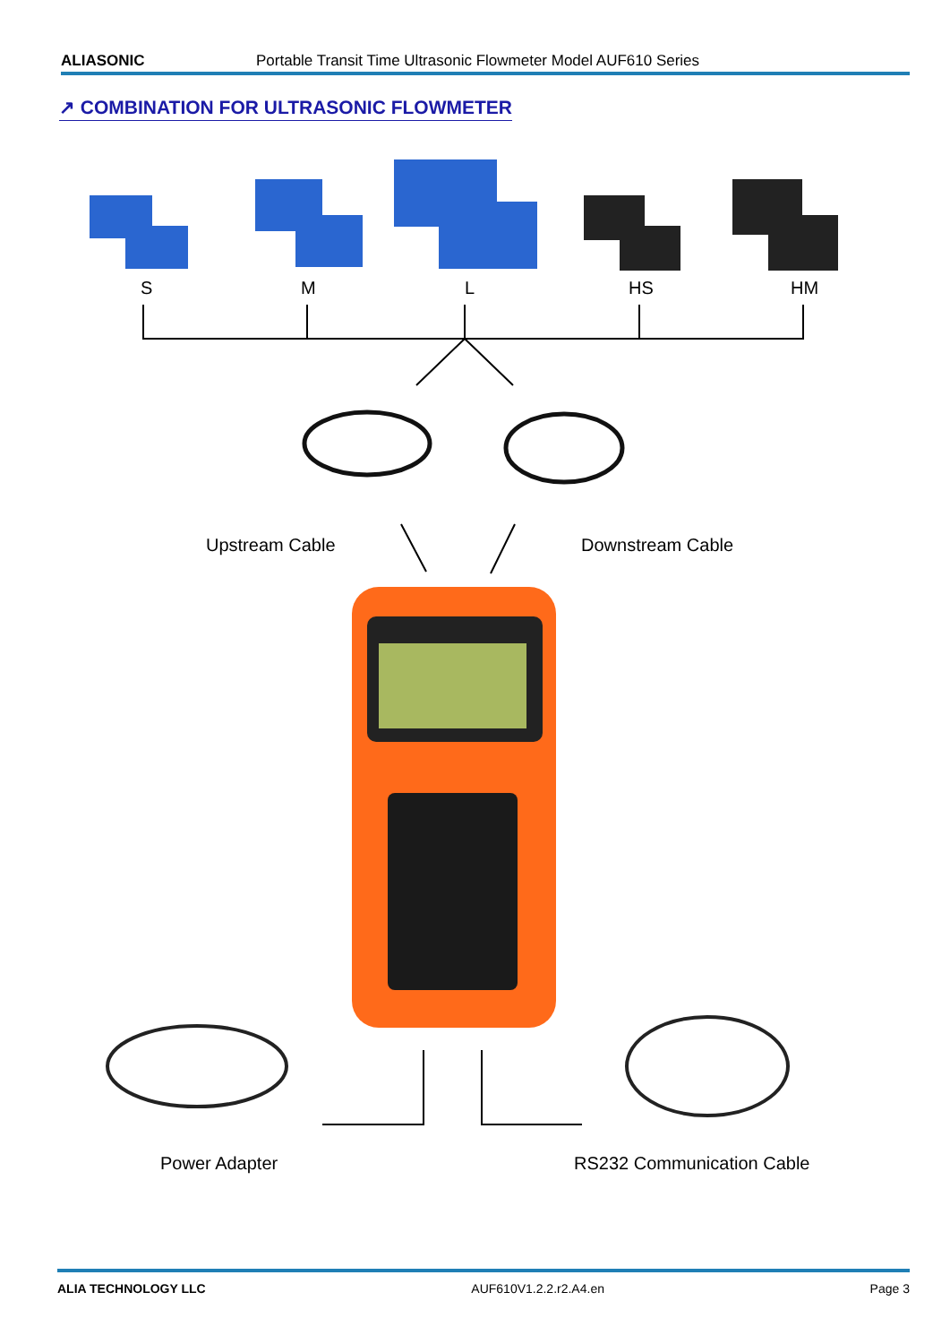ALIASONIC Portable Transit Time Ultrasonic Flowmeter Model AUF610 Series
↗ COMBINATION FOR ULTRASONIC FLOWMETER
S M L HS HM
Upstream Cable Downstream Cable
Power Adapter RS232 Communication Cable
ALIA TECHNOLOGY LLC AUF610V1.2.2.r2.A4.en Page 3